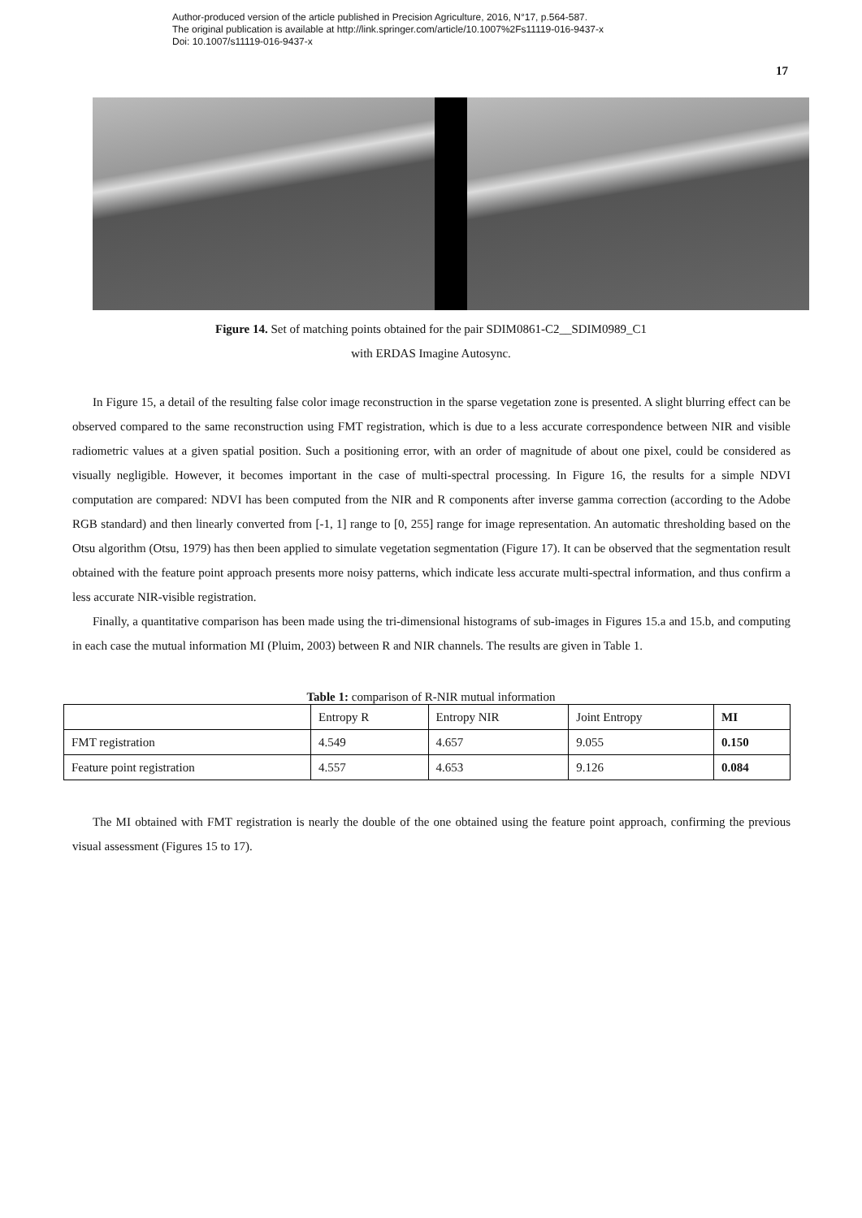Author-produced version of the article published in Precision Agriculture, 2016, N°17, p.564-587.
The original publication is available at http://link.springer.com/article/10.1007%2Fs11119-016-9437-x
Doi: 10.1007/s11119-016-9437-x
17
Figure 14. Set of matching points obtained for the pair SDIM0861-C2__SDIM0989_C1
with ERDAS Imagine Autosync.
In Figure 15, a detail of the resulting false color image reconstruction in the sparse vegetation zone is presented. A slight blurring effect can be observed compared to the same reconstruction using FMT registration, which is due to a less accurate correspondence between NIR and visible radiometric values at a given spatial position. Such a positioning error, with an order of magnitude of about one pixel, could be considered as visually negligible. However, it becomes important in the case of multi-spectral processing. In Figure 16, the results for a simple NDVI computation are compared: NDVI has been computed from the NIR and R components after inverse gamma correction (according to the Adobe RGB standard) and then linearly converted from [-1, 1] range to [0, 255] range for image representation. An automatic thresholding based on the Otsu algorithm (Otsu, 1979) has then been applied to simulate vegetation segmentation (Figure 17). It can be observed that the segmentation result obtained with the feature point approach presents more noisy patterns, which indicate less accurate multi-spectral information, and thus confirm a less accurate NIR-visible registration.
Finally, a quantitative comparison has been made using the tri-dimensional histograms of sub-images in Figures 15.a and 15.b, and computing in each case the mutual information MI (Pluim, 2003) between R and NIR channels. The results are given in Table 1.
Table 1: comparison of R-NIR mutual information
| | Entropy R | Entropy NIR | Joint Entropy | MI |
| FMT registration | 4.549 | 4.657 | 9.055 | 0.150 |
| Feature point registration | 4.557 | 4.653 | 9.126 | 0.084 |
The MI obtained with FMT registration is nearly the double of the one obtained using the feature point approach, confirming the previous visual assessment (Figures 15 to 17).